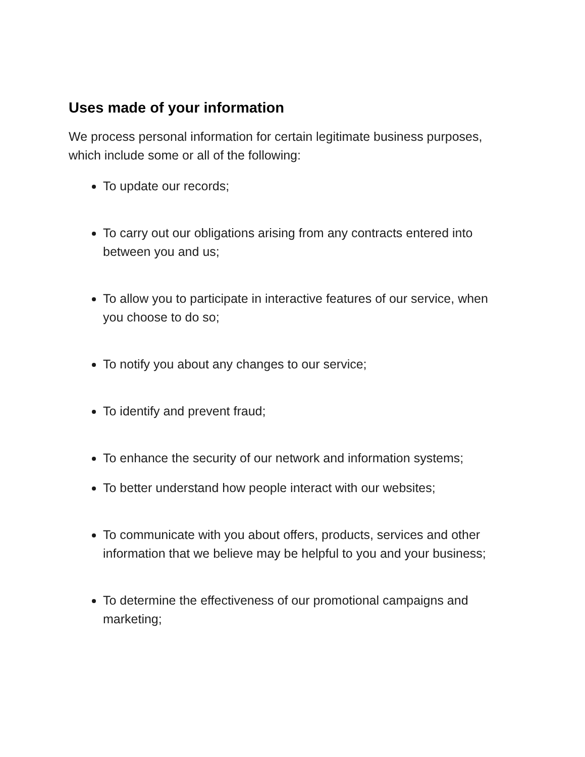Uses made of your information
We process personal information for certain legitimate business purposes, which include some or all of the following:
To update our records;
To carry out our obligations arising from any contracts entered into between you and us;
To allow you to participate in interactive features of our service, when you choose to do so;
To notify you about any changes to our service;
To identify and prevent fraud;
To enhance the security of our network and information systems;
To better understand how people interact with our websites;
To communicate with you about offers, products, services and other information that we believe may be helpful to you and your business;
To determine the effectiveness of our promotional campaigns and marketing;